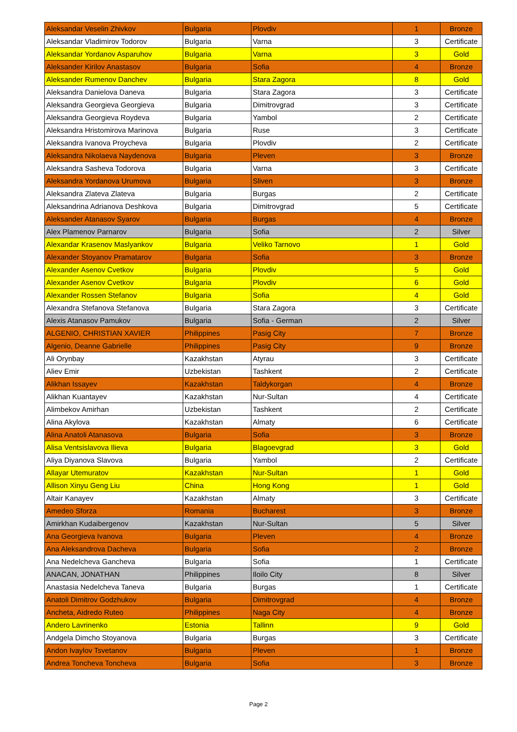| Aleksandar Veselin Zhivkov | Bulgaria | Plovdiv | 1 | Bronze |
| Aleksandar Vladimirov Todorov | Bulgaria | Varna | 3 | Certificate |
| Aleksandar Yordanov Asparuhov | Bulgaria | Varna | 3 | Gold |
| Aleksander Kirilov Anastasov | Bulgaria | Sofia | 4 | Bronze |
| Aleksander Rumenov Danchev | Bulgaria | Stara Zagora | 8 | Gold |
| Aleksandra Danielova Daneva | Bulgaria | Stara Zagora | 3 | Certificate |
| Aleksandra Georgieva Georgieva | Bulgaria | Dimitrovgrad | 3 | Certificate |
| Aleksandra Georgieva Roydeva | Bulgaria | Yambol | 2 | Certificate |
| Aleksandra Hristomirova Marinova | Bulgaria | Ruse | 3 | Certificate |
| Aleksandra Ivanova Proycheva | Bulgaria | Plovdiv | 2 | Certificate |
| Aleksandra Nikolaeva Naydenova | Bulgaria | Pleven | 3 | Bronze |
| Aleksandra Sasheva Todorova | Bulgaria | Varna | 3 | Certificate |
| Aleksandra Yordanova Urumova | Bulgaria | Sliven | 3 | Bronze |
| Aleksandra Zlateva Zlateva | Bulgaria | Burgas | 2 | Certificate |
| Aleksandrina Adrianova Deshkova | Bulgaria | Dimitrovgrad | 5 | Certificate |
| Aleksander Atanasov Syarov | Bulgaria | Burgas | 4 | Bronze |
| Alex Plamenov Parnarov | Bulgaria | Sofia | 2 | Silver |
| Alexandar Krasenov Maslyankov | Bulgaria | Veliko Tarnovo | 1 | Gold |
| Alexander Stoyanov Pramatarov | Bulgaria | Sofia | 3 | Bronze |
| Alexander Asenov Cvetkov | Bulgaria | Plovdiv | 5 | Gold |
| Alexander Asenov Cvetkov | Bulgaria | Plovdiv | 6 | Gold |
| Alexander Rossen Stefanov | Bulgaria | Sofia | 4 | Gold |
| Alexandra Stefanova Stefanova | Bulgaria | Stara Zagora | 3 | Certificate |
| Alexis Atanasov Pamukov | Bulgaria | Sofia - German | 2 | Silver |
| ALGENIO, CHRISTIAN XAVIER | Philippines | Pasig City | 7 | Bronze |
| Algenio, Deanne Gabrielle | Philippines | Pasig City | 9 | Bronze |
| Ali Orynbay | Kazakhstan | Atyrau | 3 | Certificate |
| Aliev Emir | Uzbekistan | Tashkent | 2 | Certificate |
| Alikhan Issayev | Kazakhstan | Taldykorgan | 4 | Bronze |
| Alikhan Kuantayev | Kazakhstan | Nur-Sultan | 4 | Certificate |
| Alimbekov Amirhan | Uzbekistan | Tashkent | 2 | Certificate |
| Alina Akylova | Kazakhstan | Almaty | 6 | Certificate |
| Alina Anatoli Atanasova | Bulgaria | Sofia | 3 | Bronze |
| Alisa Ventsislavova Ilieva | Bulgaria | Blagoevgrad | 3 | Gold |
| Aliya Diyanova Slavova | Bulgaria | Yambol | 2 | Certificate |
| Allayar Utemuratov | Kazakhstan | Nur-Sultan | 1 | Gold |
| Allison Xinyu Geng Liu | China | Hong Kong | 1 | Gold |
| Altair Kanayev | Kazakhstan | Almaty | 3 | Certificate |
| Amedeo Sforza | Romania | Bucharest | 3 | Bronze |
| Amirkhan Kudaibergenov | Kazakhstan | Nur-Sultan | 5 | Silver |
| Ana Georgieva Ivanova | Bulgaria | Pleven | 4 | Bronze |
| Ana Aleksandrova Dacheva | Bulgaria | Sofia | 2 | Bronze |
| Ana Nedelcheva Gancheva | Bulgaria | Sofia | 1 | Certificate |
| ANACAN, JONATHAN | Philippines | Iloilo City | 8 | Silver |
| Anastasia Nedelcheva Taneva | Bulgaria | Burgas | 1 | Certificate |
| Anatoli Dimitrov Godzhukov | Bulgaria | Dimitrovgrad | 4 | Bronze |
| Ancheta, Aidredo Ruteo | Philippines | Naga City | 4 | Bronze |
| Andero Lavrinenko | Estonia | Tallinn | 9 | Gold |
| Andgela Dimcho Stoyanova | Bulgaria | Burgas | 3 | Certificate |
| Andon Ivaylov Tsvetanov | Bulgaria | Pleven | 1 | Bronze |
| Andrea Toncheva Toncheva | Bulgaria | Sofia | 3 | Bronze |
Page 2